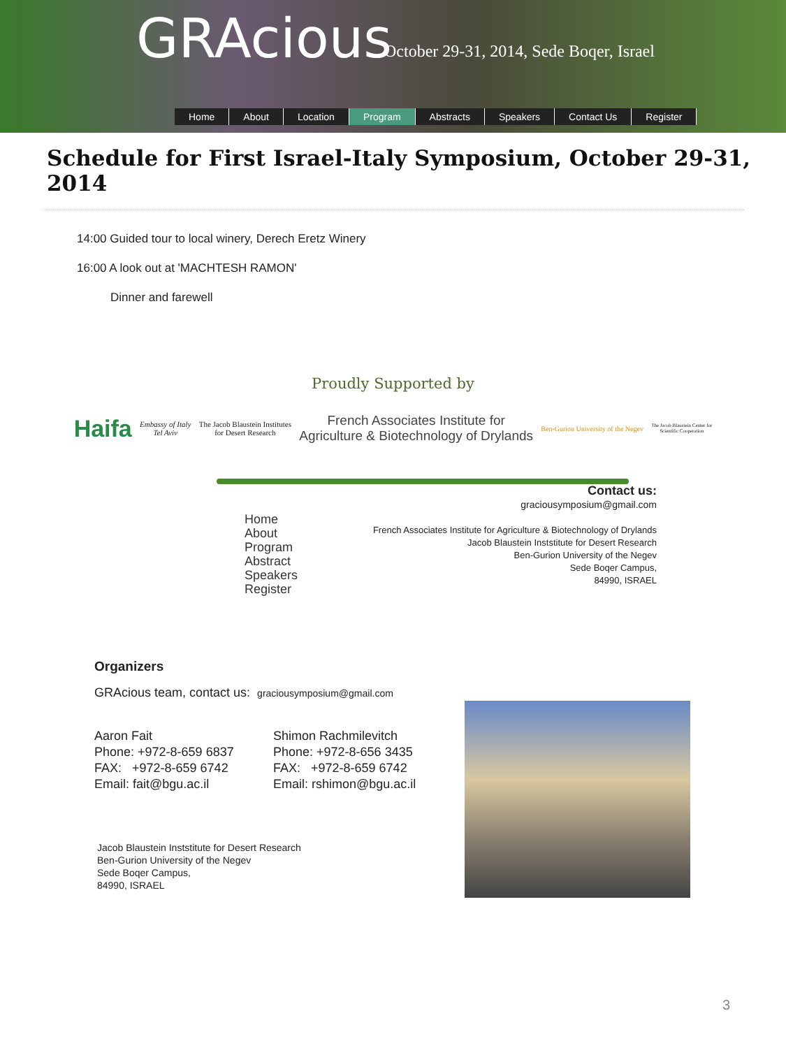GRAcious
October 29-31, 2014, Sede Boqer, Israel
Home About Location Program Abstracts Speakers Contact Us Register
Schedule for First Israel-Italy Symposium, October 29-31, 2014
14:00 Guided tour to local winery, Derech Eretz Winery
16:00 A look out at 'MACHTESH RAMON'
Dinner and farewell
Proudly Supported by
Haifa
Embassy of Italy
Tel Aviv
The Jacob Blaustein Institutes
for Desert Research
French Associates Institute for
Agriculture & Biotechnology of Drylands
Ben-Gurion University of the Negev
The Jacob Blaustein Center for
Scientific Cooperation
Home
About
Program
Abstract
Speakers
Register
Contact us:
graciousymposium@gmail.com
French Associates Institute for Agriculture & Biotechnology of Drylands
Jacob Blaustein Inststitute for Desert Research
Ben-Gurion University of the Negev
Sede Boqer Campus,
84990, ISRAEL
Organizers
GRAcious team, contact us: graciousymposium@gmail.com
Aaron Fait
Phone: +972-8-659 6837
FAX: +972-8-659 6742
Email: fait@bgu.ac.il
Shimon Rachmilevitch
Phone: +972-8-656 3435
FAX: +972-8-659 6742
Email: rshimon@bgu.ac.il
Jacob Blaustein Inststitute for Desert Research
Ben-Gurion University of the Negev
Sede Boqer Campus,
84990, ISRAEL
3